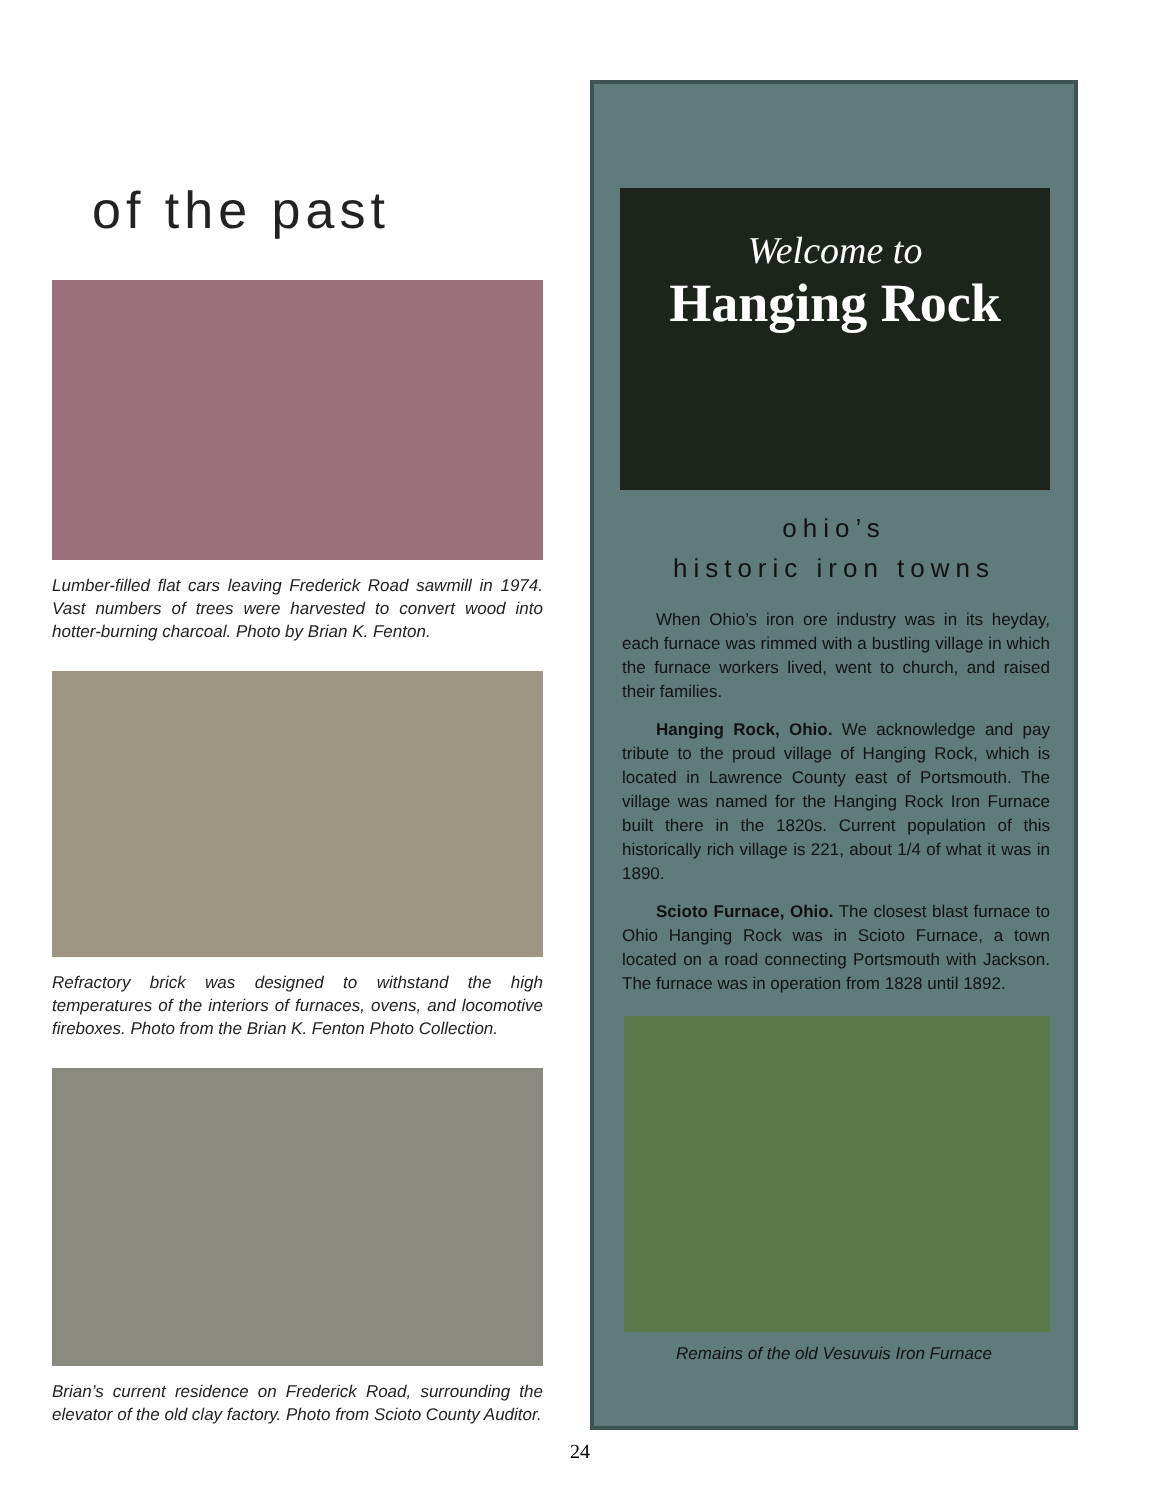of the past
Lumber-filled flat cars leaving Frederick Road sawmill in 1974. Vast numbers of trees were harvested to convert wood into hotter-burning charcoal. Photo by Brian K. Fenton.
Refractory brick was designed to withstand the high temperatures of the interiors of furnaces, ovens, and locomotive fireboxes. Photo from the Brian K. Fenton Photo Collection.
Brian’s current residence on Frederick Road, surrounding the elevator of the old clay factory. Photo from Scioto County Auditor.
Welcome to
Hanging Rock
ohio’s
historic iron towns
When Ohio’s iron ore industry was in its heyday, each furnace was rimmed with a bustling village in which the furnace workers lived, went to church, and raised their families.
Hanging Rock, Ohio. We acknowledge and pay tribute to the proud village of Hanging Rock, which is located in Lawrence County east of Portsmouth. The village was named for the Hanging Rock Iron Furnace built there in the 1820s. Current population of this historically rich village is 221, about 1/4 of what it was in 1890.
Scioto Furnace, Ohio. The closest blast furnace to Ohio Hanging Rock was in Scioto Furnace, a town located on a road connecting Portsmouth with Jackson. The furnace was in operation from 1828 until 1892.
Remains of the old Vesuvuis Iron Furnace
24